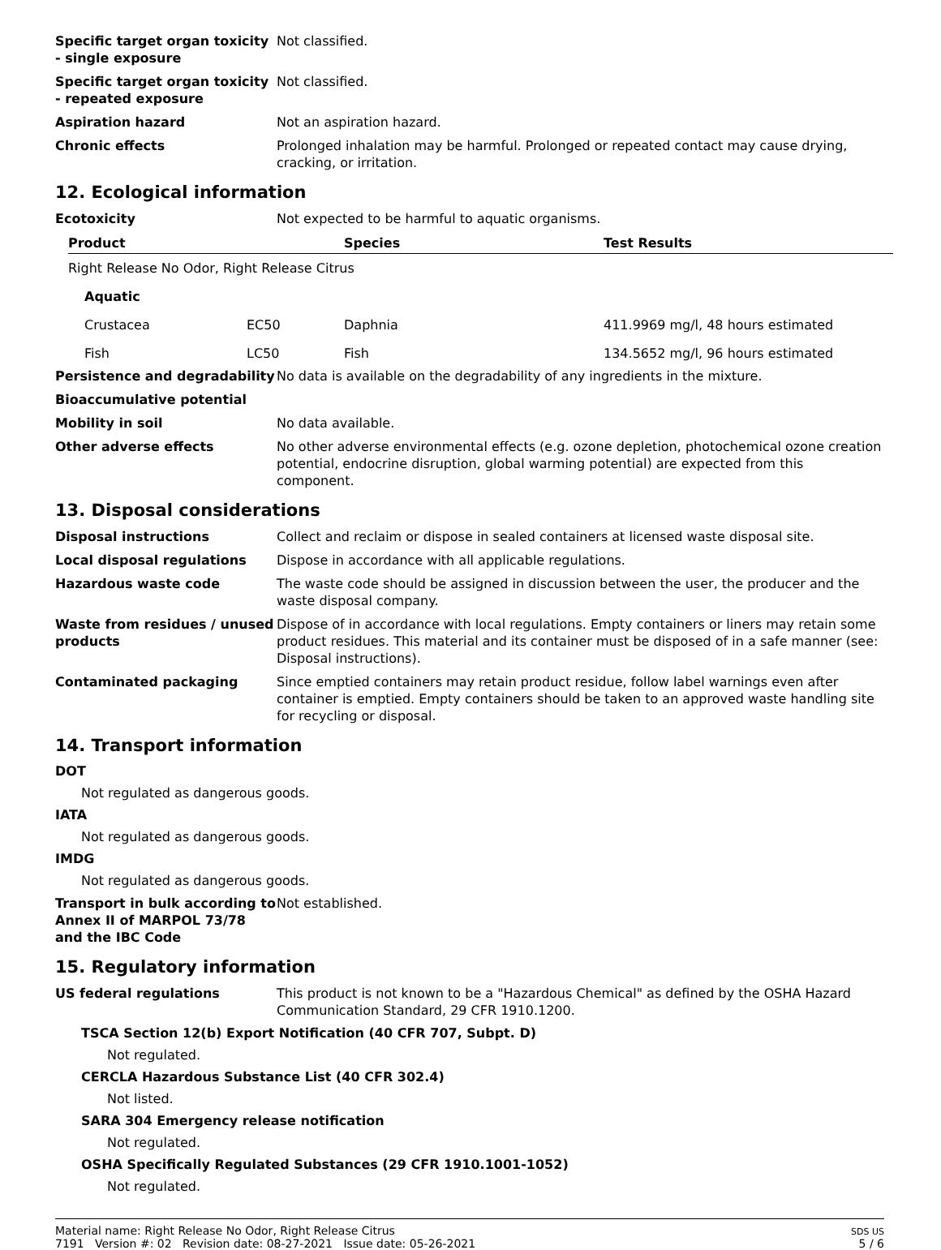Specific target organ toxicity - single exposure
Not classified.
Specific target organ toxicity - repeated exposure
Not classified.
Aspiration hazard Not an aspiration hazard.
Chronic effects Prolonged inhalation may be harmful. Prolonged or repeated contact may cause drying, cracking, or irritation.
12. Ecological information
Ecotoxicity Not expected to be harmful to aquatic organisms.
| Product | | Species | Test Results |
| --- | --- | --- | --- |
| Right Release No Odor, Right Release Citrus | | | |
| Aquatic | | | |
| Crustacea | EC50 | Daphnia | 411.9969 mg/l, 48 hours estimated |
| Fish | LC50 | Fish | 134.5652 mg/l, 96 hours estimated |
Persistence and degradability
No data is available on the degradability of any ingredients in the mixture.
Bioaccumulative potential
Mobility in soil No data available.
Other adverse effects No other adverse environmental effects (e.g. ozone depletion, photochemical ozone creation potential, endocrine disruption, global warming potential) are expected from this component.
13. Disposal considerations
Disposal instructions Collect and reclaim or dispose in sealed containers at licensed waste disposal site.
Local disposal regulations Dispose in accordance with all applicable regulations.
Hazardous waste code The waste code should be assigned in discussion between the user, the producer and the waste disposal company.
Waste from residues / unused products
Dispose of in accordance with local regulations. Empty containers or liners may retain some product residues. This material and its container must be disposed of in a safe manner (see: Disposal instructions).
Contaminated packaging Since emptied containers may retain product residue, follow label warnings even after container is emptied. Empty containers should be taken to an approved waste handling site for recycling or disposal.
14. Transport information
DOT
Not regulated as dangerous goods.
IATA
Not regulated as dangerous goods.
IMDG
Not regulated as dangerous goods.
Transport in bulk according to Annex II of MARPOL 73/78 and the IBC Code
Not established.
15. Regulatory information
US federal regulations This product is not known to be a "Hazardous Chemical" as defined by the OSHA Hazard Communication Standard, 29 CFR 1910.1200.
TSCA Section 12(b) Export Notification (40 CFR 707, Subpt. D)
Not regulated.
CERCLA Hazardous Substance List (40 CFR 302.4)
Not listed.
SARA 304 Emergency release notification
Not regulated.
OSHA Specifically Regulated Substances (29 CFR 1910.1001-1052)
Not regulated.
Material name: Right Release No Odor, Right Release Citrus
7191 Version #: 02 Revision date: 08-27-2021 Issue date: 05-26-2021
SDS US
5 / 6